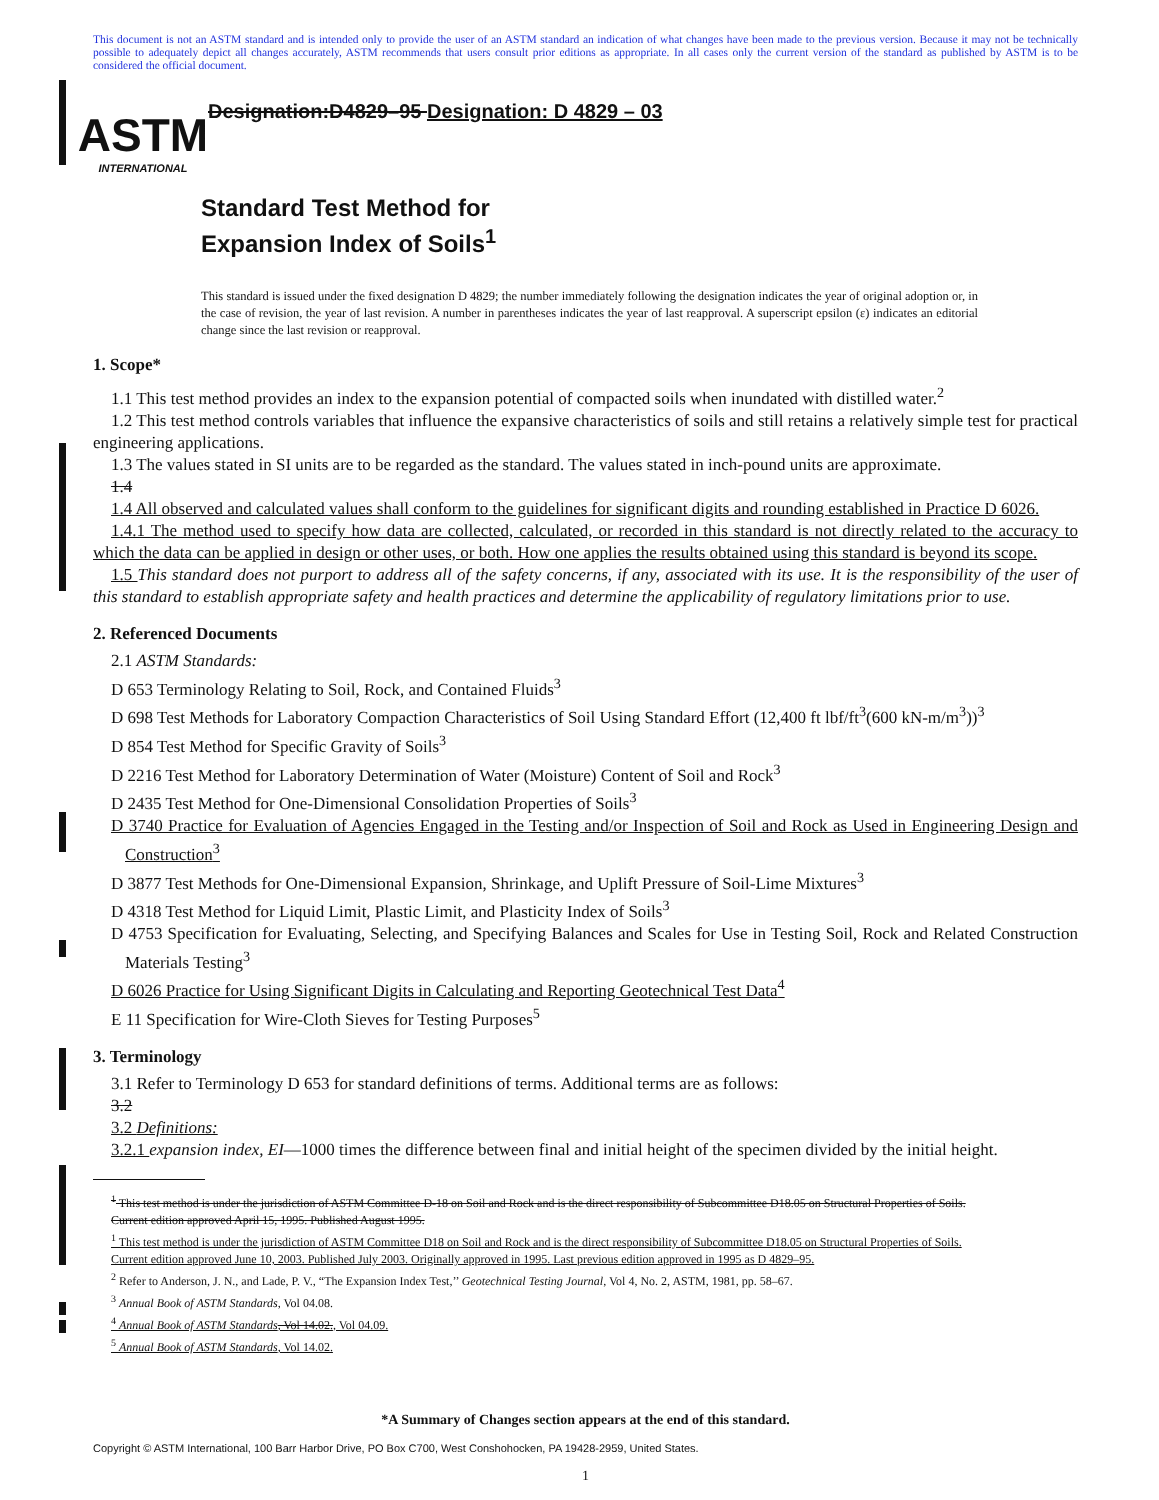This document is not an ASTM standard and is intended only to provide the user of an ASTM standard an indication of what changes have been made to the previous version. Because it may not be technically possible to adequately depict all changes accurately, ASTM recommends that users consult prior editions as appropriate. In all cases only the current version of the standard as published by ASTM is to be considered the official document.
ASTM
INTERNATIONAL
Designation:D4829–95 Designation: D 4829 – 03
Standard Test Method for
Expansion Index of Soils<sup>1</sup>
This standard is issued under the fixed designation D 4829; the number immediately following the designation indicates the year of original adoption or, in the case of revision, the year of last revision. A number in parentheses indicates the year of last reapproval. A superscript epsilon (ε) indicates an editorial change since the last revision or reapproval.
1. Scope*
1.1 This test method provides an index to the expansion potential of compacted soils when inundated with distilled water.<sup>2</sup>
1.2 This test method controls variables that influence the expansive characteristics of soils and still retains a relatively simple test for practical engineering applications.
1.3 The values stated in SI units are to be regarded as the standard. The values stated in inch-pound units are approximate.
1.4
1.4 All observed and calculated values shall conform to the guidelines for significant digits and rounding established in Practice D 6026.
1.4.1 The method used to specify how data are collected, calculated, or recorded in this standard is not directly related to the accuracy to which the data can be applied in design or other uses, or both. How one applies the results obtained using this standard is beyond its scope.
1.5 This standard does not purport to address all of the safety concerns, if any, associated with its use. It is the responsibility of the user of this standard to establish appropriate safety and health practices and determine the applicability of regulatory limitations prior to use.
2. Referenced Documents
2.1 ASTM Standards:
D 653 Terminology Relating to Soil, Rock, and Contained Fluids<sup>3</sup>
D 698 Test Methods for Laboratory Compaction Characteristics of Soil Using Standard Effort (12,400 ft lbf/ft<sup>3</sup>(600 kN-m/m<sup>3</sup>))<sup>3</sup>
D 854 Test Method for Specific Gravity of Soils<sup>3</sup>
D 2216 Test Method for Laboratory Determination of Water (Moisture) Content of Soil and Rock<sup>3</sup>
D 2435 Test Method for One-Dimensional Consolidation Properties of Soils<sup>3</sup>
D 3740 Practice for Evaluation of Agencies Engaged in the Testing and/or Inspection of Soil and Rock as Used in Engineering Design and Construction<sup>3</sup>
D 3877 Test Methods for One-Dimensional Expansion, Shrinkage, and Uplift Pressure of Soil-Lime Mixtures<sup>3</sup>
D 4318 Test Method for Liquid Limit, Plastic Limit, and Plasticity Index of Soils<sup>3</sup>
D 4753 Specification for Evaluating, Selecting, and Specifying Balances and Scales for Use in Testing Soil, Rock and Related Construction Materials Testing<sup>3</sup>
D 6026 Practice for Using Significant Digits in Calculating and Reporting Geotechnical Test Data<sup>4</sup>
E 11 Specification for Wire-Cloth Sieves for Testing Purposes<sup>5</sup>
3. Terminology
3.1 Refer to Terminology D 653 for standard definitions of terms. Additional terms are as follows:
3.2
3.2 Definitions:
3.2.1 expansion index, EI—1000 times the difference between final and initial height of the specimen divided by the initial height.
<sup>1</sup> This test method is under the jurisdiction of ASTM Committee D-18 on Soil and Rock and is the direct responsibility of Subcommittee D18.05 on Structural Properties of Soils.
Current edition approved April 15, 1995. Published August 1995.
<sup>1</sup> This test method is under the jurisdiction of ASTM Committee D18 on Soil and Rock and is the direct responsibility of Subcommittee D18.05 on Structural Properties of Soils.
Current edition approved June 10, 2003. Published July 2003. Originally approved in 1995. Last previous edition approved in 1995 as D 4829–95.
<sup>2</sup> Refer to Anderson, J. N., and Lade, P. V., “The Expansion Index Test,’’ Geotechnical Testing Journal, Vol 4, No. 2, ASTM, 1981, pp. 58–67.
<sup>3</sup> Annual Book of ASTM Standards, Vol 04.08.
<sup>4</sup> Annual Book of ASTM Standards, Vol 14.02., Vol 04.09.
<sup>5</sup> Annual Book of ASTM Standards, Vol 14.02.
*A Summary of Changes section appears at the end of this standard.
Copyright © ASTM International, 100 Barr Harbor Drive, PO Box C700, West Conshohocken, PA 19428-2959, United States.
1